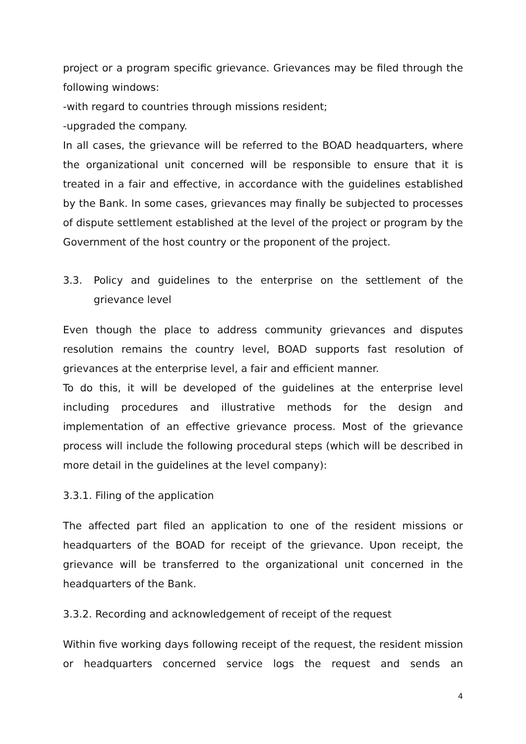project or a program specific grievance. Grievances may be filed through the following windows:
-with regard to countries through missions resident;
-upgraded the company.
In all cases, the grievance will be referred to the BOAD headquarters, where the organizational unit concerned will be responsible to ensure that it is treated in a fair and effective, in accordance with the guidelines established by the Bank. In some cases, grievances may finally be subjected to processes of dispute settlement established at the level of the project or program by the Government of the host country or the proponent of the project.
3.3. Policy and guidelines to the enterprise on the settlement of the grievance level
Even though the place to address community grievances and disputes resolution remains the country level, BOAD supports fast resolution of grievances at the enterprise level, a fair and efficient manner.
To do this, it will be developed of the guidelines at the enterprise level including procedures and illustrative methods for the design and implementation of an effective grievance process. Most of the grievance process will include the following procedural steps (which will be described in more detail in the guidelines at the level company):
3.3.1. Filing of the application
The affected part filed an application to one of the resident missions or headquarters of the BOAD for receipt of the grievance. Upon receipt, the grievance will be transferred to the organizational unit concerned in the headquarters of the Bank.
3.3.2. Recording and acknowledgement of receipt of the request
Within five working days following receipt of the request, the resident mission or headquarters concerned service logs the request and sends an
4